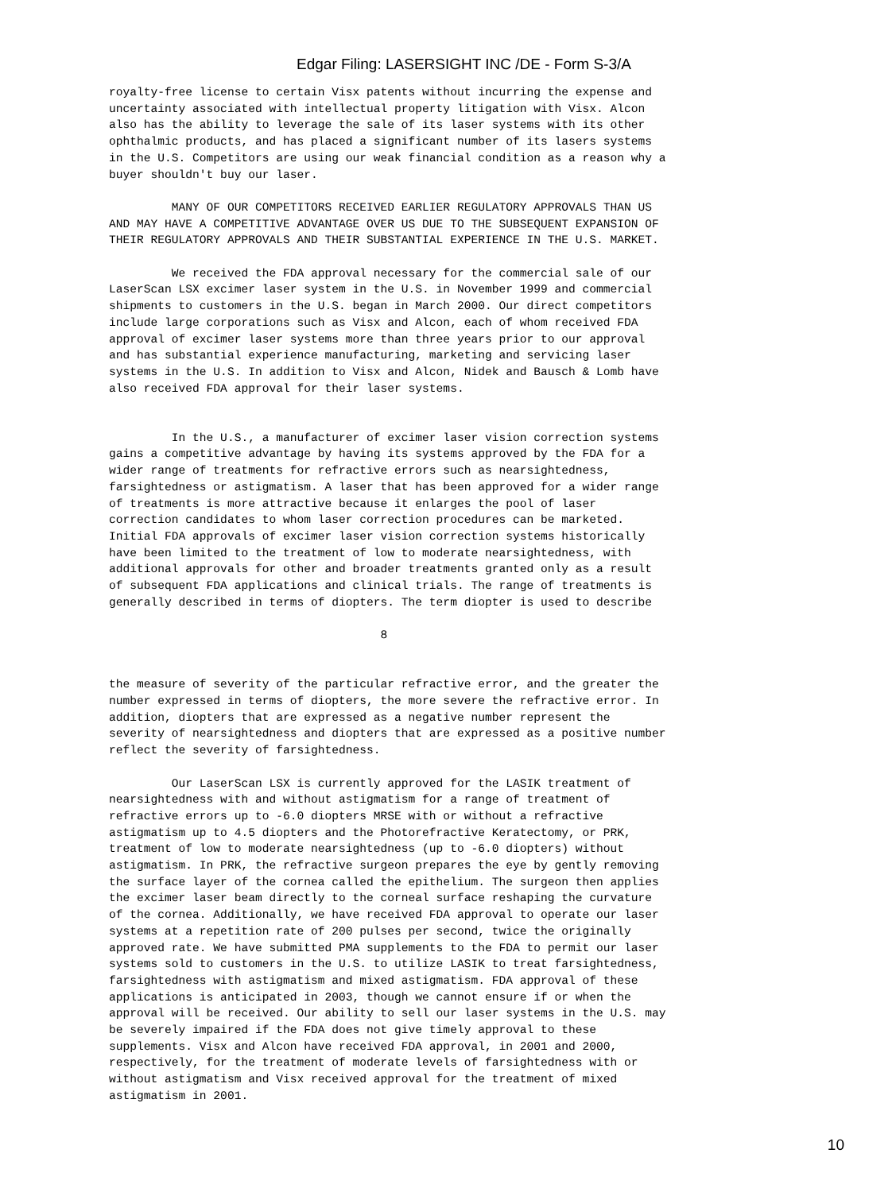Edgar Filing: LASERSIGHT INC /DE - Form S-3/A
royalty-free license to certain Visx patents without incurring the expense and
uncertainty associated with intellectual property litigation with Visx. Alcon
also has the ability to leverage the sale of its laser systems with its other
ophthalmic products, and has placed a significant number of its lasers systems
in the U.S. Competitors are using our weak financial condition as a reason why a
buyer shouldn't buy our laser.

         MANY OF OUR COMPETITORS RECEIVED EARLIER REGULATORY APPROVALS THAN US
AND MAY HAVE A COMPETITIVE ADVANTAGE OVER US DUE TO THE SUBSEQUENT EXPANSION OF
THEIR REGULATORY APPROVALS AND THEIR SUBSTANTIAL EXPERIENCE IN THE U.S. MARKET.

         We received the FDA approval necessary for the commercial sale of our
LaserScan LSX excimer laser system in the U.S. in November 1999 and commercial
shipments to customers in the U.S. began in March 2000. Our direct competitors
include large corporations such as Visx and Alcon, each of whom received FDA
approval of excimer laser systems more than three years prior to our approval
and has substantial experience manufacturing, marketing and servicing laser
systems in the U.S. In addition to Visx and Alcon, Nidek and Bausch & Lomb have
also received FDA approval for their laser systems.


         In the U.S., a manufacturer of excimer laser vision correction systems
gains a competitive advantage by having its systems approved by the FDA for a
wider range of treatments for refractive errors such as nearsightedness,
farsightedness or astigmatism. A laser that has been approved for a wider range
of treatments is more attractive because it enlarges the pool of laser
correction candidates to whom laser correction procedures can be marketed.
Initial FDA approvals of excimer laser vision correction systems historically
have been limited to the treatment of low to moderate nearsightedness, with
additional approvals for other and broader treatments granted only as a result
of subsequent FDA applications and clinical trials. The range of treatments is
generally described in terms of diopters. The term diopter is used to describe

                                       8


the measure of severity of the particular refractive error, and the greater the
number expressed in terms of diopters, the more severe the refractive error. In
addition, diopters that are expressed as a negative number represent the
severity of nearsightedness and diopters that are expressed as a positive number
reflect the severity of farsightedness.

         Our LaserScan LSX is currently approved for the LASIK treatment of
nearsightedness with and without astigmatism for a range of treatment of
refractive errors up to -6.0 diopters MRSE with or without a refractive
astigmatism up to 4.5 diopters and the Photorefractive Keratectomy, or PRK,
treatment of low to moderate nearsightedness (up to -6.0 diopters) without
astigmatism. In PRK, the refractive surgeon prepares the eye by gently removing
the surface layer of the cornea called the epithelium. The surgeon then applies
the excimer laser beam directly to the corneal surface reshaping the curvature
of the cornea. Additionally, we have received FDA approval to operate our laser
systems at a repetition rate of 200 pulses per second, twice the originally
approved rate. We have submitted PMA supplements to the FDA to permit our laser
systems sold to customers in the U.S. to utilize LASIK to treat farsightedness,
farsightedness with astigmatism and mixed astigmatism. FDA approval of these
applications is anticipated in 2003, though we cannot ensure if or when the
approval will be received. Our ability to sell our laser systems in the U.S. may
be severely impaired if the FDA does not give timely approval to these
supplements. Visx and Alcon have received FDA approval, in 2001 and 2000,
respectively, for the treatment of moderate levels of farsightedness with or
without astigmatism and Visx received approval for the treatment of mixed
astigmatism in 2001.
10